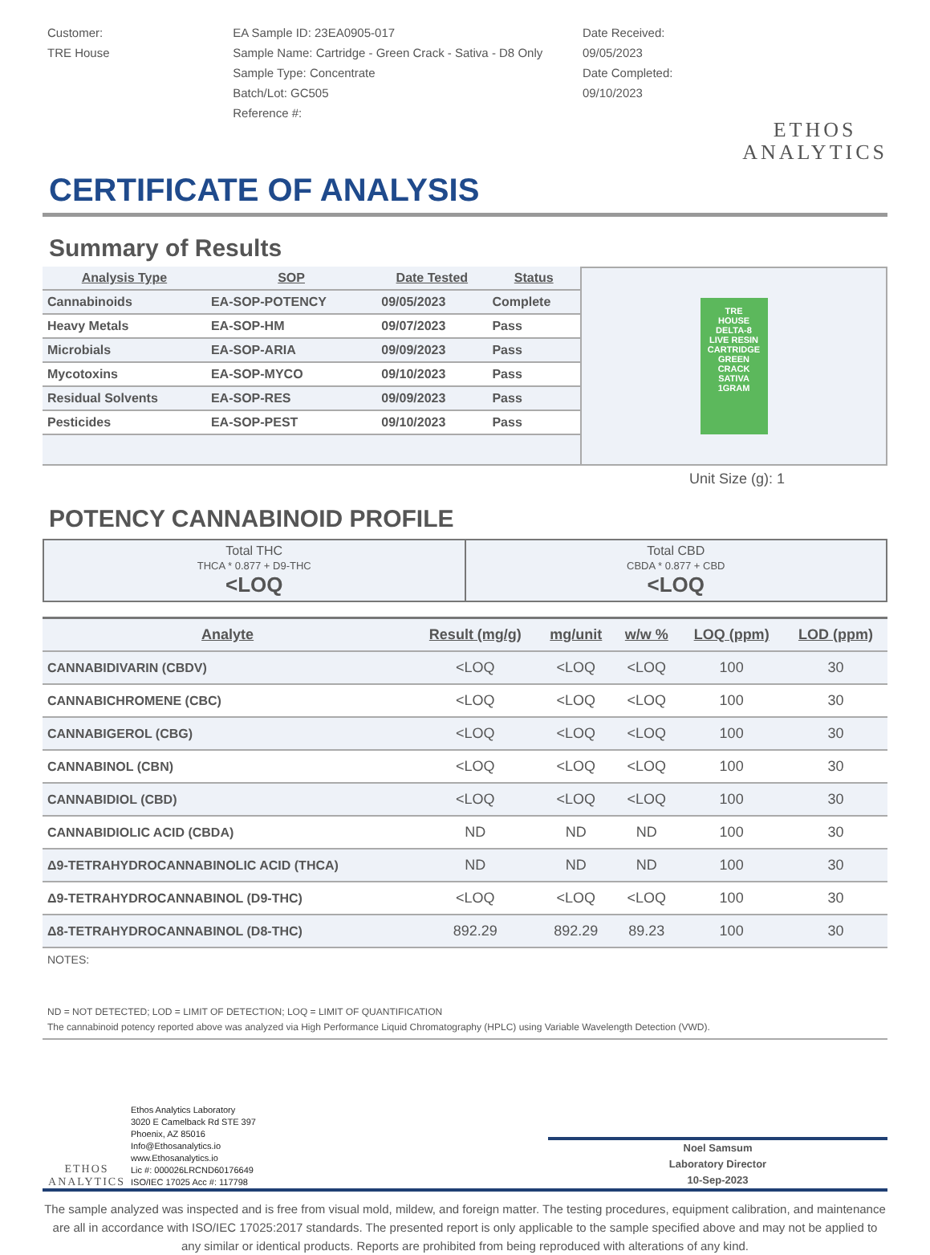Customer:
TRE House
EA Sample ID: 23EA0905-017
Sample Name: Cartridge - Green Crack - Sativa - D8 Only
Sample Type: Concentrate
Batch/Lot: GC505
Reference #:
Date Received:
09/05/2023
Date Completed:
09/10/2023
ETHOS
ANALYTICS
CERTIFICATE OF ANALYSIS
Summary of Results
| Analysis Type | SOP | Date Tested | Status |
| --- | --- | --- | --- |
| Cannabinoids | EA-SOP-POTENCY | 09/05/2023 | Complete |
| Heavy Metals | EA-SOP-HM | 09/07/2023 | Pass |
| Microbials | EA-SOP-ARIA | 09/09/2023 | Pass |
| Mycotoxins | EA-SOP-MYCO | 09/10/2023 | Pass |
| Residual Solvents | EA-SOP-RES | 09/09/2023 | Pass |
| Pesticides | EA-SOP-PEST | 09/10/2023 | Pass |
TRE
HOUSE
DELTA-8
LIVE RESIN
CARTRIDGE
GREEN
CRACK
SATIVA
1GRAM
Unit Size (g): 1
POTENCY CANNABINOID PROFILE
Total THC
THCA * 0.877 + D9-THC
<LOQ
Total CBD
CBDA * 0.877 + CBD
<LOQ
| Analyte | Result (mg/g) | mg/unit | w/w % | LOQ (ppm) | LOD (ppm) |
| --- | --- | --- | --- | --- | --- |
| CANNABIDIVARIN (CBDV) | <LOQ | <LOQ | <LOQ | 100 | 30 |
| CANNABICHROMENE (CBC) | <LOQ | <LOQ | <LOQ | 100 | 30 |
| CANNABIGEROL (CBG) | <LOQ | <LOQ | <LOQ | 100 | 30 |
| CANNABINOL (CBN) | <LOQ | <LOQ | <LOQ | 100 | 30 |
| CANNABIDIOL (CBD) | <LOQ | <LOQ | <LOQ | 100 | 30 |
| CANNABIDIOLIC ACID (CBDA) | ND | ND | ND | 100 | 30 |
| Δ9-TETRAHYDROCANNABINOLIC ACID (THCA) | ND | ND | ND | 100 | 30 |
| Δ9-TETRAHYDROCANNABINOL (D9-THC) | <LOQ | <LOQ | <LOQ | 100 | 30 |
| Δ8-TETRAHYDROCANNABINOL (D8-THC) | 892.29 | 892.29 | 89.23 | 100 | 30 |
NOTES:
ND = NOT DETECTED; LOD = LIMIT OF DETECTION; LOQ = LIMIT OF QUANTIFICATION
The cannabinoid potency reported above was analyzed via High Performance Liquid Chromatography (HPLC) using Variable Wavelength Detection (VWD).
ETHOS
ANALYTICS
Ethos Analytics Laboratory
3020 E Camelback Rd STE 397
Phoenix, AZ 85016
Info@Ethosanalytics.io
www.Ethosanalytics.io
Lic #: 000026LRCND60176649
ISO/IEC 17025 Acc #: 117798
Noel Samsum
Laboratory Director
10-Sep-2023
The sample analyzed was inspected and is free from visual mold, mildew, and foreign matter. The testing procedures, equipment calibration, and maintenance are all in accordance with ISO/IEC 17025:2017 standards. The presented report is only applicable to the sample specified above and may not be applied to any similar or identical products. Reports are prohibited from being reproduced with alterations of any kind.